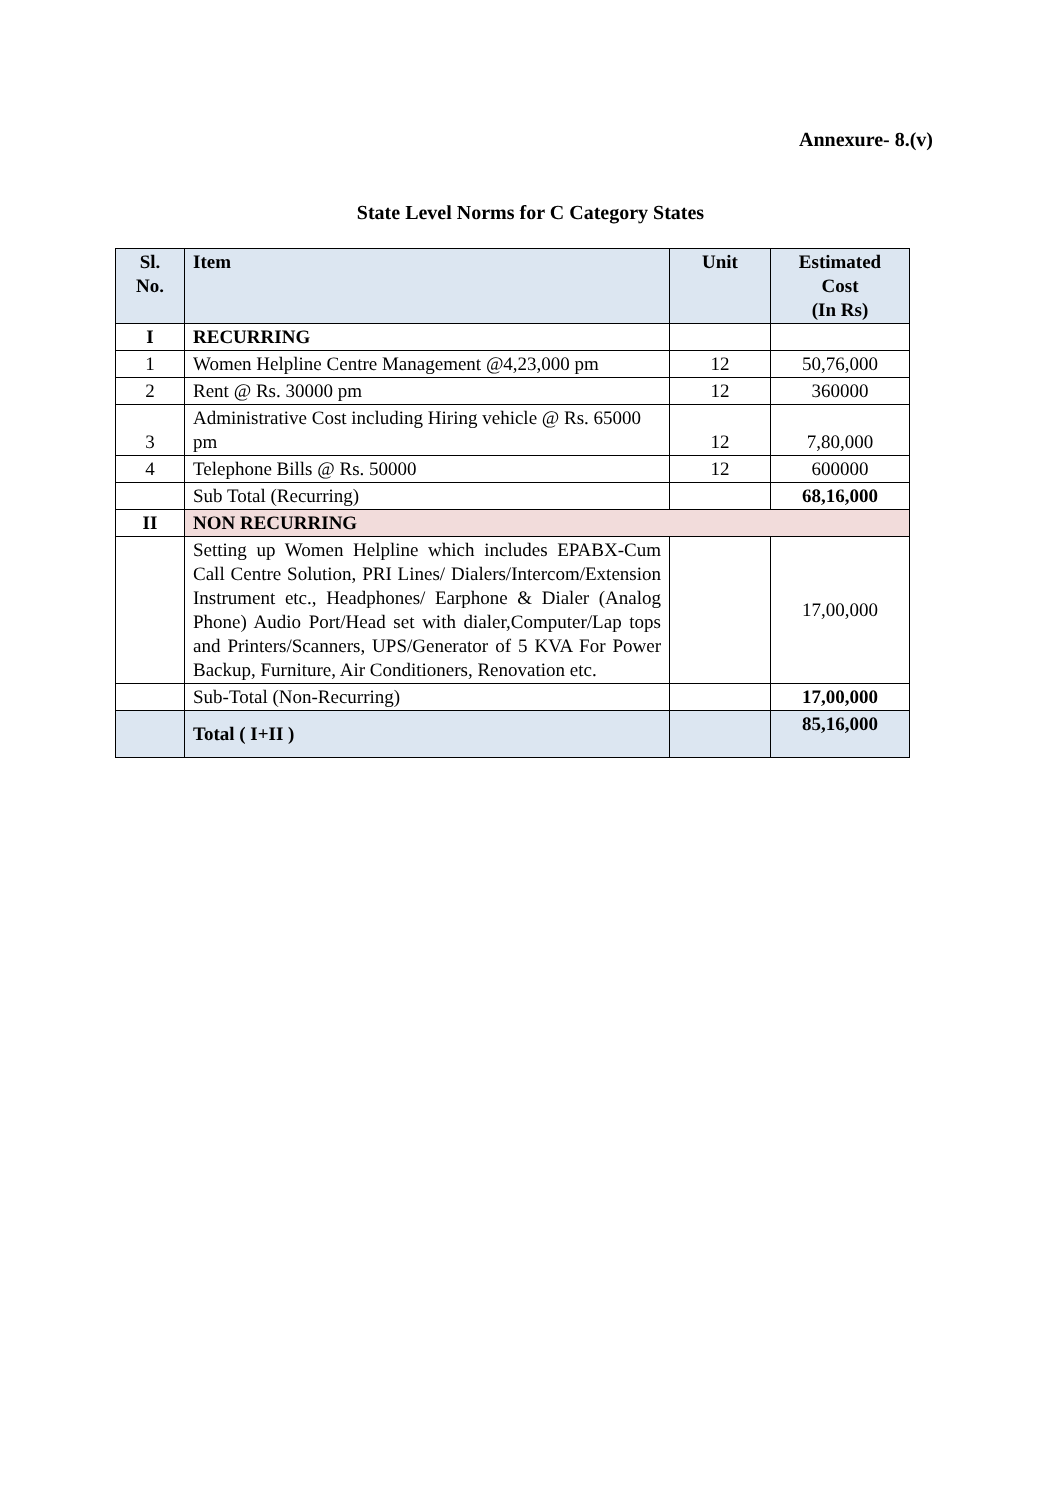Annexure- 8.(v)
State Level Norms for C Category States
| Sl. No. | Item | Unit | Estimated Cost (In Rs) |
| --- | --- | --- | --- |
| I | RECURRING | | |
| 1 | Women Helpline Centre Management @4,23,000 pm | 12 | 50,76,000 |
| 2 | Rent @ Rs. 30000 pm | 12 | 360000 |
| 3 | Administrative Cost including Hiring vehicle @ Rs. 65000 pm | 12 | 7,80,000 |
| 4 | Telephone Bills @ Rs. 50000 | 12 | 600000 |
| | Sub Total (Recurring) | | 68,16,000 |
| II | NON RECURRING | | |
| | Setting up Women Helpline which includes EPABX-Cum Call Centre Solution, PRI Lines/ Dialers/Intercom/Extension Instrument etc., Headphones/ Earphone & Dialer (Analog Phone) Audio Port/Head set with dialer,Computer/Lap tops and Printers/Scanners, UPS/Generator of 5 KVA For Power Backup, Furniture, Air Conditioners, Renovation etc. | | 17,00,000 |
| | Sub-Total (Non-Recurring) | | 17,00,000 |
| | Total ( I+II ) | | 85,16,000 |